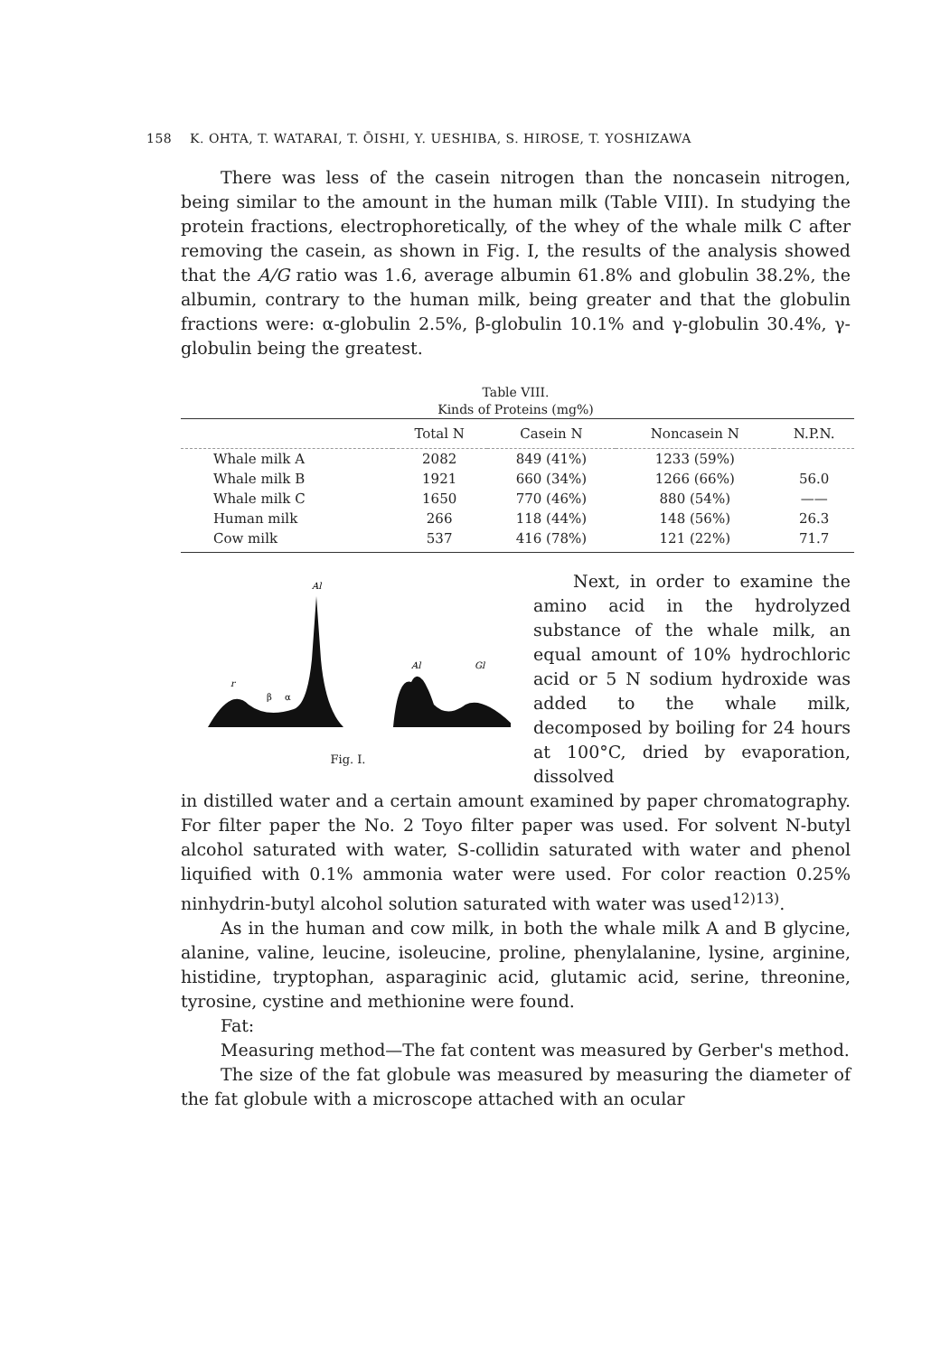158 K. OHTA, T. WATARAI, T. ŌISHI, Y. UESHIBA, S. HIROSE, T. YOSHIZAWA
There was less of the casein nitrogen than the noncasein nitrogen, being similar to the amount in the human milk (Table VIII). In studying the protein fractions, electrophoretically, of the whey of the whale milk C after removing the casein, as shown in Fig. I, the results of the analysis showed that the A/G ratio was 1.6, average albumin 61.8% and globulin 38.2%, the albumin, contrary to the human milk, being greater and that the globulin fractions were: α-globulin 2.5%, β-globulin 10.1% and γ-globulin 30.4%, γ-globulin being the greatest.
Table VIII.
Kinds of Proteins (mg%)
| | Total N | Casein N | Noncasein N | N.P.N. |
| --- | --- | --- | --- | --- |
| Whale milk A | 2082 | 849 (41%) | 1233 (59%) | |
| Whale milk B | 1921 | 660 (34%) | 1266 (66%) | 56.0 |
| Whale milk C | 1650 | 770 (46%) | 880 (54%) | —— |
| Human milk | 266 | 118 (44%) | 148 (56%) | 26.3 |
| Cow milk | 537 | 416 (78%) | 121 (22%) | 71.7 |
Al
r
β
α
Al
Gl
Fig. I.
Next, in order to examine the amino acid in the hydrolyzed substance of the whale milk, an equal amount of 10% hydrochloric acid or 5 N sodium hydroxide was added to the whale milk, decomposed by boiling for 24 hours at 100°C, dried by evaporation, dissolved
in distilled water and a certain amount examined by paper chromatography. For filter paper the No. 2 Toyo filter paper was used. For solvent N-butyl alcohol saturated with water, S-collidin saturated with water and phenol liquified with 0.1% ammonia water were used. For color reaction 0.25% ninhydrin-butyl alcohol solution saturated with water was used<sup>12)13)</sup>.
As in the human and cow milk, in both the whale milk A and B glycine, alanine, valine, leucine, isoleucine, proline, phenylalanine, lysine, arginine, histidine, tryptophan, asparaginic acid, glutamic acid, serine, threonine, tyrosine, cystine and methionine were found.
Fat:
Measuring method—The fat content was measured by Gerber's method.
The size of the fat globule was measured by measuring the diameter of the fat globule with a microscope attached with an ocular